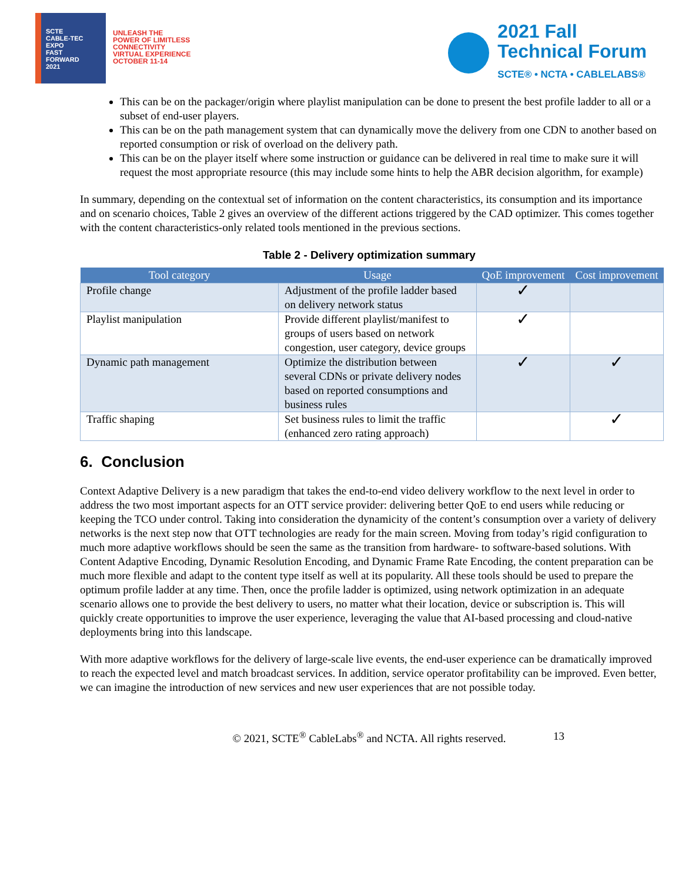SCTE
CABLE-TEC EXPO
FAST
FORWARD
2021
UNLEASH THE
POWER OF LIMITLESS
CONNECTIVITY
VIRTUAL EXPERIENCE
OCTOBER 11-14
2021 Fall
Technical Forum
SCTE® • NCTA • CABLELABS®
This can be on the packager/origin where playlist manipulation can be done to present the best profile ladder to all or a subset of end-user players.
This can be on the path management system that can dynamically move the delivery from one CDN to another based on reported consumption or risk of overload on the delivery path.
This can be on the player itself where some instruction or guidance can be delivered in real time to make sure it will request the most appropriate resource (this may include some hints to help the ABR decision algorithm, for example)
In summary, depending on the contextual set of information on the content characteristics, its consumption and its importance and on scenario choices, Table 2 gives an overview of the different actions triggered by the CAD optimizer. This comes together with the content characteristics-only related tools mentioned in the previous sections.
Table 2 - Delivery optimization summary
| Tool category | Usage | QoE improvement | Cost improvement |
| --- | --- | --- | --- |
| Profile change | Adjustment of the profile ladder based on delivery network status | ✓ | |
| Playlist manipulation | Provide different playlist/manifest to groups of users based on network congestion, user category, device groups | ✓ | |
| Dynamic path management | Optimize the distribution between several CDNs or private delivery nodes based on reported consumptions and business rules | ✓ | ✓ |
| Traffic shaping | Set business rules to limit the traffic (enhanced zero rating approach) | | ✓ |
6. Conclusion
Context Adaptive Delivery is a new paradigm that takes the end-to-end video delivery workflow to the next level in order to address the two most important aspects for an OTT service provider: delivering better QoE to end users while reducing or keeping the TCO under control. Taking into consideration the dynamicity of the content’s consumption over a variety of delivery networks is the next step now that OTT technologies are ready for the main screen. Moving from today’s rigid configuration to much more adaptive workflows should be seen the same as the transition from hardware- to software-based solutions. With Content Adaptive Encoding, Dynamic Resolution Encoding, and Dynamic Frame Rate Encoding, the content preparation can be much more flexible and adapt to the content type itself as well at its popularity. All these tools should be used to prepare the optimum profile ladder at any time. Then, once the profile ladder is optimized, using network optimization in an adequate scenario allows one to provide the best delivery to users, no matter what their location, device or subscription is. This will quickly create opportunities to improve the user experience, leveraging the value that AI-based processing and cloud-native deployments bring into this landscape.
With more adaptive workflows for the delivery of large-scale live events, the end-user experience can be dramatically improved to reach the expected level and match broadcast services. In addition, service operator profitability can be improved. Even better, we can imagine the introduction of new services and new user experiences that are not possible today.
© 2021, SCTE<sup>®</sup> CableLabs<sup>®</sup> and NCTA. All rights reserved. 13